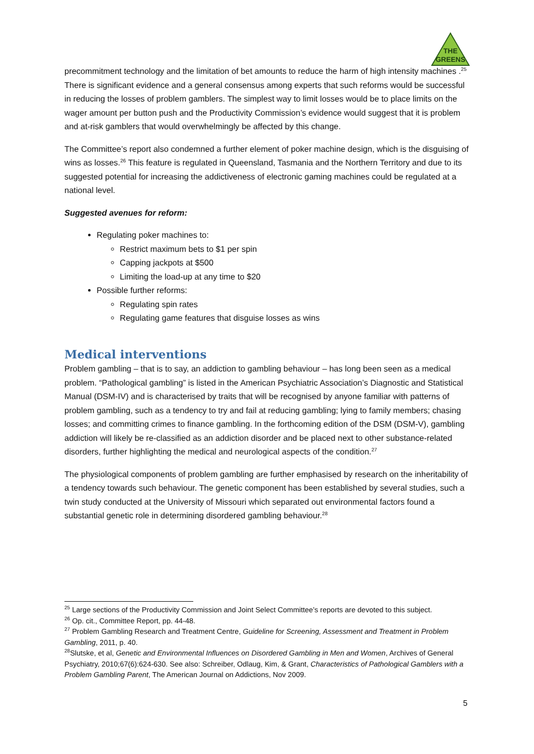THE
GREENS
precommitment technology and the limitation of bet amounts to reduce the harm of high intensity machines .<sup>25</sup> There is significant evidence and a general consensus among experts that such reforms would be successful in reducing the losses of problem gamblers. The simplest way to limit losses would be to place limits on the wager amount per button push and the Productivity Commission’s evidence would suggest that it is problem and at-risk gamblers that would overwhelmingly be affected by this change.
The Committee’s report also condemned a further element of poker machine design, which is the disguising of wins as losses.<sup>26</sup> This feature is regulated in Queensland, Tasmania and the Northern Territory and due to its suggested potential for increasing the addictiveness of electronic gaming machines could be regulated at a national level.
Suggested avenues for reform:
Regulating poker machines to:
Restrict maximum bets to $1 per spin
Capping jackpots at $500
Limiting the load-up at any time to $20
Possible further reforms:
Regulating spin rates
Regulating game features that disguise losses as wins
Medical interventions
Problem gambling – that is to say, an addiction to gambling behaviour – has long been seen as a medical problem. “Pathological gambling” is listed in the American Psychiatric Association’s Diagnostic and Statistical Manual (DSM-IV) and is characterised by traits that will be recognised by anyone familiar with patterns of problem gambling, such as a tendency to try and fail at reducing gambling; lying to family members; chasing losses; and committing crimes to finance gambling. In the forthcoming edition of the DSM (DSM-V), gambling addiction will likely be re-classified as an addiction disorder and be placed next to other substance-related disorders, further highlighting the medical and neurological aspects of the condition.<sup>27</sup>
The physiological components of problem gambling are further emphasised by research on the inheritability of a tendency towards such behaviour. The genetic component has been established by several studies, such a twin study conducted at the University of Missouri which separated out environmental factors found a substantial genetic role in determining disordered gambling behaviour.<sup>28</sup>
<sup>25</sup> Large sections of the Productivity Commission and Joint Select Committee’s reports are devoted to this subject.
<sup>26</sup> Op. cit., Committee Report, pp. 44-48.
<sup>27</sup> Problem Gambling Research and Treatment Centre, Guideline for Screening, Assessment and Treatment in Problem Gambling, 2011, p. 40.
<sup>28</sup> Slutske, et al, Genetic and Environmental Influences on Disordered Gambling in Men and Women, Archives of General Psychiatry, 2010;67(6):624-630. See also: Schreiber, Odlaug, Kim, & Grant, Characteristics of Pathological Gamblers with a Problem Gambling Parent, The American Journal on Addictions, Nov 2009.
5